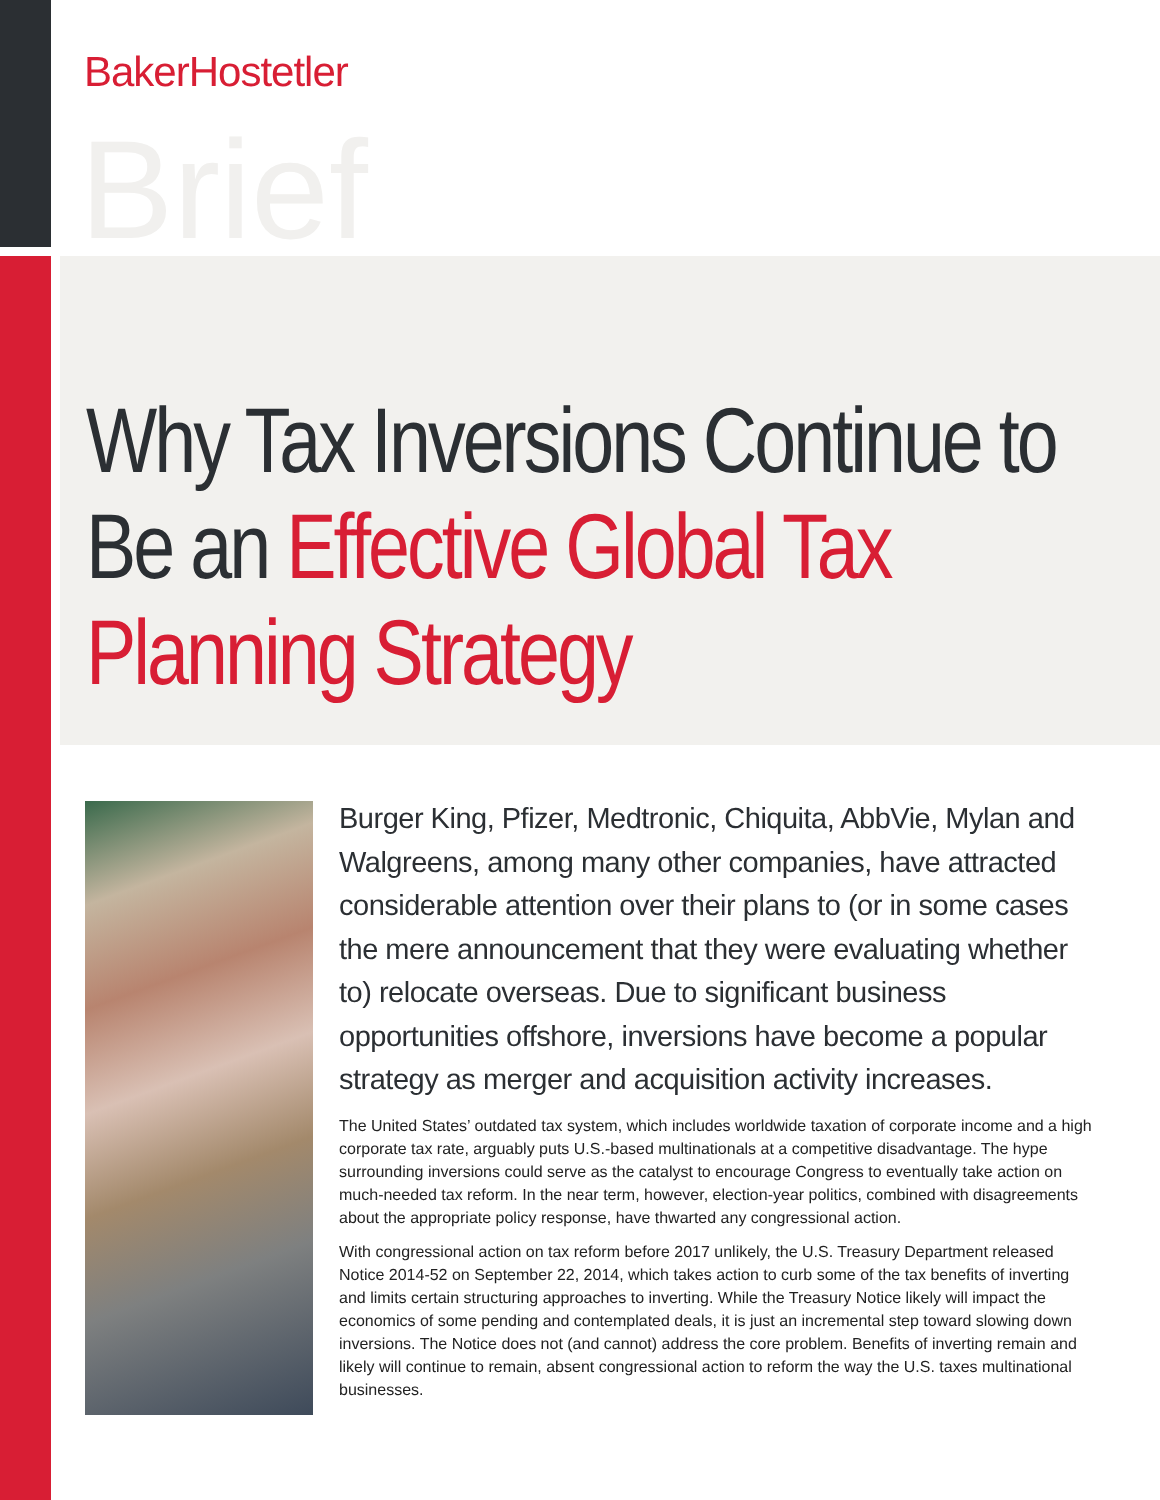BakerHostetler
Brief
Why Tax Inversions Continue to Be an Effective Global Tax Planning Strategy
Burger King, Pfizer, Medtronic, Chiquita, AbbVie, Mylan and Walgreens, among many other companies, have attracted considerable attention over their plans to (or in some cases the mere announcement that they were evaluating whether to) relocate overseas. Due to significant business opportunities offshore, inversions have become a popular strategy as merger and acquisition activity increases.
The United States’ outdated tax system, which includes worldwide taxation of corporate income and a high corporate tax rate, arguably puts U.S.-based multinationals at a competitive disadvantage. The hype surrounding inversions could serve as the catalyst to encourage Congress to eventually take action on much-needed tax reform. In the near term, however, election-year politics, combined with disagreements about the appropriate policy response, have thwarted any congressional action.
With congressional action on tax reform before 2017 unlikely, the U.S. Treasury Department released Notice 2014-52 on September 22, 2014, which takes action to curb some of the tax benefits of inverting and limits certain structuring approaches to inverting. While the Treasury Notice likely will impact the economics of some pending and contemplated deals, it is just an incremental step toward slowing down inversions. The Notice does not (and cannot) address the core problem. Benefits of inverting remain and likely will continue to remain, absent congressional action to reform the way the U.S. taxes multinational businesses.